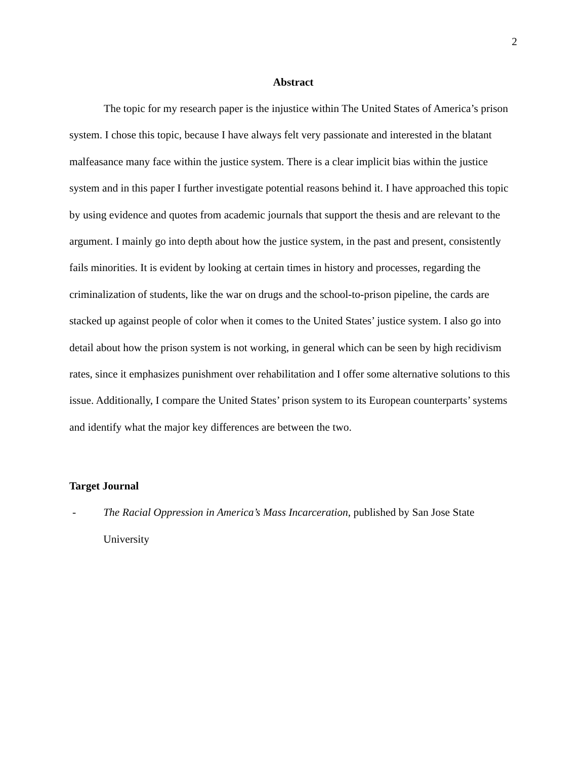2
Abstract
The topic for my research paper is the injustice within The United States of America’s prison system. I chose this topic, because I have always felt very passionate and interested in the blatant malfeasance many face within the justice system. There is a clear implicit bias within the justice system and in this paper I further investigate potential reasons behind it. I have approached this topic by using evidence and quotes from academic journals that support the thesis and are relevant to the argument. I mainly go into depth about how the justice system, in the past and present, consistently fails minorities. It is evident by looking at certain times in history and processes, regarding the criminalization of students, like the war on drugs and the school-to-prison pipeline, the cards are stacked up against people of color when it comes to the United States’ justice system. I also go into detail about how the prison system is not working, in general which can be seen by high recidivism rates, since it emphasizes punishment over rehabilitation and I offer some alternative solutions to this issue. Additionally, I compare the United States’ prison system to its European counterparts’ systems and identify what the major key differences are between the two.
Target Journal
- The Racial Oppression in America’s Mass Incarceration, published by San Jose State University